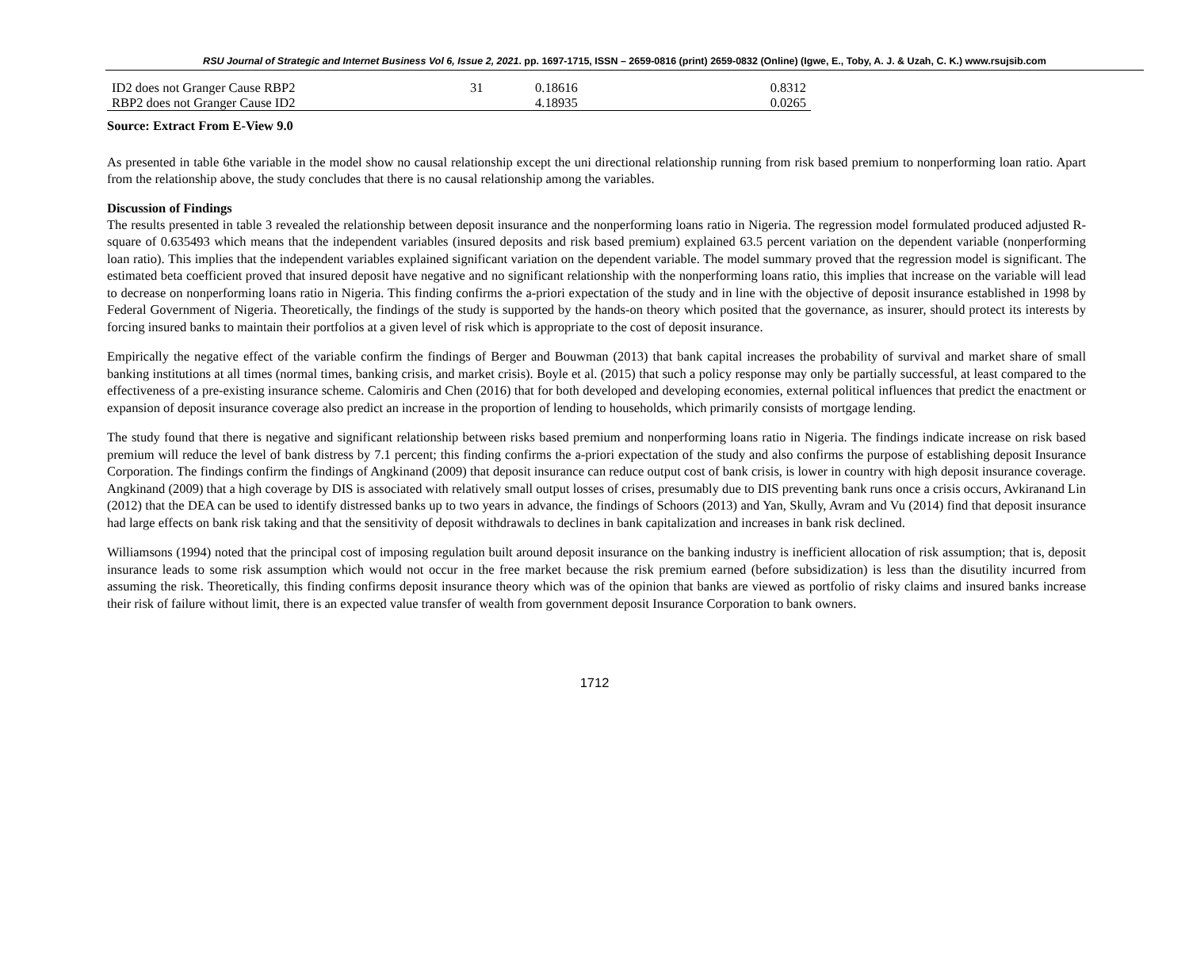RSU Journal of Strategic and Internet Business Vol 6, Issue 2, 2021. pp. 1697-1715, ISSN – 2659-0816 (print) 2659-0832 (Online) (Igwe, E., Toby, A. J. & Uzah, C. K.) www.rsujsib.com
| ID2 does not Granger Cause RBP2 | 31 | 0.18616 | 0.8312 |
| RBP2 does not Granger Cause ID2 | | 4.18935 | 0.0265 |
Source: Extract From E-View 9.0
As presented in table 6the variable in the model show no causal relationship except the uni directional relationship running from risk based premium to nonperforming loan ratio. Apart from the relationship above, the study concludes that there is no causal relationship among the variables.
Discussion of Findings
The results presented in table 3 revealed the relationship between deposit insurance and the nonperforming loans ratio in Nigeria. The regression model formulated produced adjusted R-square of 0.635493 which means that the independent variables (insured deposits and risk based premium) explained 63.5 percent variation on the dependent variable (nonperforming loan ratio). This implies that the independent variables explained significant variation on the dependent variable. The model summary proved that the regression model is significant. The estimated beta coefficient proved that insured deposit have negative and no significant relationship with the nonperforming loans ratio, this implies that increase on the variable will lead to decrease on nonperforming loans ratio in Nigeria. This finding confirms the a-priori expectation of the study and in line with the objective of deposit insurance established in 1998 by Federal Government of Nigeria. Theoretically, the findings of the study is supported by the hands-on theory which posited that the governance, as insurer, should protect its interests by forcing insured banks to maintain their portfolios at a given level of risk which is appropriate to the cost of deposit insurance.
Empirically the negative effect of the variable confirm the findings of Berger and Bouwman (2013) that bank capital increases the probability of survival and market share of small banking institutions at all times (normal times, banking crisis, and market crisis). Boyle et al. (2015) that such a policy response may only be partially successful, at least compared to the effectiveness of a pre-existing insurance scheme. Calomiris and Chen (2016) that for both developed and developing economies, external political influences that predict the enactment or expansion of deposit insurance coverage also predict an increase in the proportion of lending to households, which primarily consists of mortgage lending.
The study found that there is negative and significant relationship between risks based premium and nonperforming loans ratio in Nigeria. The findings indicate increase on risk based premium will reduce the level of bank distress by 7.1 percent; this finding confirms the a-priori expectation of the study and also confirms the purpose of establishing deposit Insurance Corporation. The findings confirm the findings of Angkinand (2009) that deposit insurance can reduce output cost of bank crisis, is lower in country with high deposit insurance coverage. Angkinand (2009) that a high coverage by DIS is associated with relatively small output losses of crises, presumably due to DIS preventing bank runs once a crisis occurs, Avkiranand Lin (2012) that the DEA can be used to identify distressed banks up to two years in advance, the findings of Schoors (2013) and Yan, Skully, Avram and Vu (2014) find that deposit insurance had large effects on bank risk taking and that the sensitivity of deposit withdrawals to declines in bank capitalization and increases in bank risk declined.
Williamsons (1994) noted that the principal cost of imposing regulation built around deposit insurance on the banking industry is inefficient allocation of risk assumption; that is, deposit insurance leads to some risk assumption which would not occur in the free market because the risk premium earned (before subsidization) is less than the disutility incurred from assuming the risk. Theoretically, this finding confirms deposit insurance theory which was of the opinion that banks are viewed as portfolio of risky claims and insured banks increase their risk of failure without limit, there is an expected value transfer of wealth from government deposit Insurance Corporation to bank owners.
1712